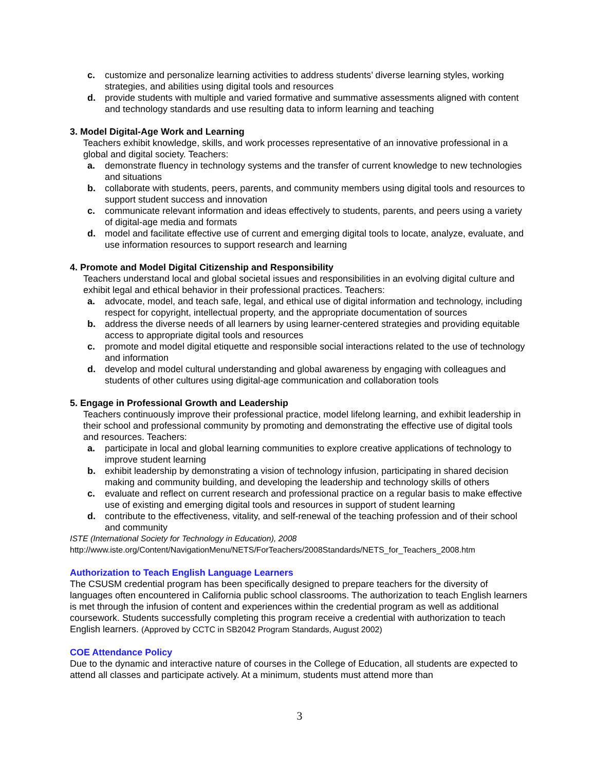c. customize and personalize learning activities to address students’ diverse learning styles, working strategies, and abilities using digital tools and resources
d. provide students with multiple and varied formative and summative assessments aligned with content and technology standards and use resulting data to inform learning and teaching
3. Model Digital-Age Work and Learning
Teachers exhibit knowledge, skills, and work processes representative of an innovative professional in a global and digital society. Teachers:
a. demonstrate fluency in technology systems and the transfer of current knowledge to new technologies and situations
b. collaborate with students, peers, parents, and community members using digital tools and resources to support student success and innovation
c. communicate relevant information and ideas effectively to students, parents, and peers using a variety of digital-age media and formats
d. model and facilitate effective use of current and emerging digital tools to locate, analyze, evaluate, and use information resources to support research and learning
4. Promote and Model Digital Citizenship and Responsibility
Teachers understand local and global societal issues and responsibilities in an evolving digital culture and exhibit legal and ethical behavior in their professional practices. Teachers:
a. advocate, model, and teach safe, legal, and ethical use of digital information and technology, including respect for copyright, intellectual property, and the appropriate documentation of sources
b. address the diverse needs of all learners by using learner-centered strategies and providing equitable access to appropriate digital tools and resources
c. promote and model digital etiquette and responsible social interactions related to the use of technology and information
d. develop and model cultural understanding and global awareness by engaging with colleagues and students of other cultures using digital-age communication and collaboration tools
5. Engage in Professional Growth and Leadership
Teachers continuously improve their professional practice, model lifelong learning, and exhibit leadership in their school and professional community by promoting and demonstrating the effective use of digital tools and resources. Teachers:
a. participate in local and global learning communities to explore creative applications of technology to improve student learning
b. exhibit leadership by demonstrating a vision of technology infusion, participating in shared decision making and community building, and developing the leadership and technology skills of others
c. evaluate and reflect on current research and professional practice on a regular basis to make effective use of existing and emerging digital tools and resources in support of student learning
d. contribute to the effectiveness, vitality, and self-renewal of the teaching profession and of their school and community
ISTE (International Society for Technology in Education), 2008
http://www.iste.org/Content/NavigationMenu/NETS/ForTeachers/2008Standards/NETS_for_Teachers_2008.htm
Authorization to Teach English Language Learners
The CSUSM credential program has been specifically designed to prepare teachers for the diversity of languages often encountered in California public school classrooms. The authorization to teach English learners is met through the infusion of content and experiences within the credential program as well as additional coursework. Students successfully completing this program receive a credential with authorization to teach English learners. (Approved by CCTC in SB2042 Program Standards, August 2002)
COE Attendance Policy
Due to the dynamic and interactive nature of courses in the College of Education, all students are expected to attend all classes and participate actively. At a minimum, students must attend more than
3